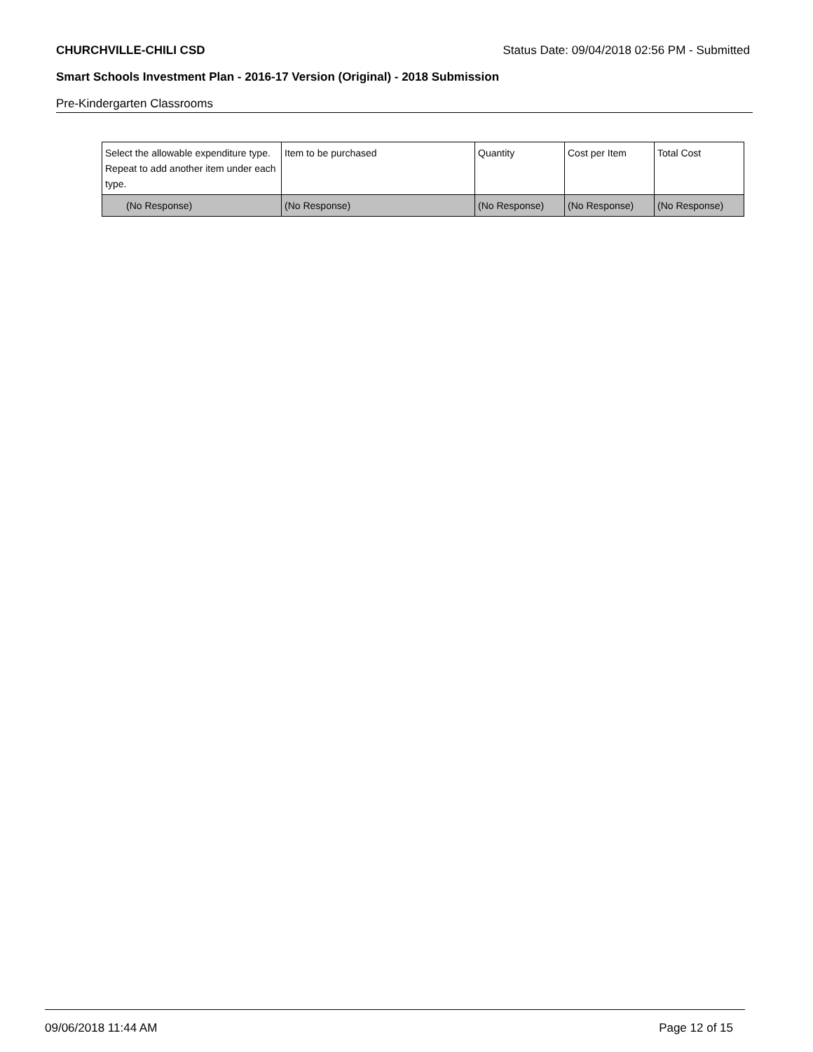CHURCHVILLE-CHILI CSD Status Date: 09/04/2018 02:56 PM - Submitted
Smart Schools Investment Plan - 2016-17 Version (Original) - 2018 Submission
Pre-Kindergarten Classrooms
| Select the allowable expenditure type. Repeat to add another item under each type. | Item to be purchased | Quantity | Cost per Item | Total Cost |
| --- | --- | --- | --- | --- |
| (No Response) | (No Response) | (No Response) | (No Response) | (No Response) |
09/06/2018 11:44 AM Page 12 of 15